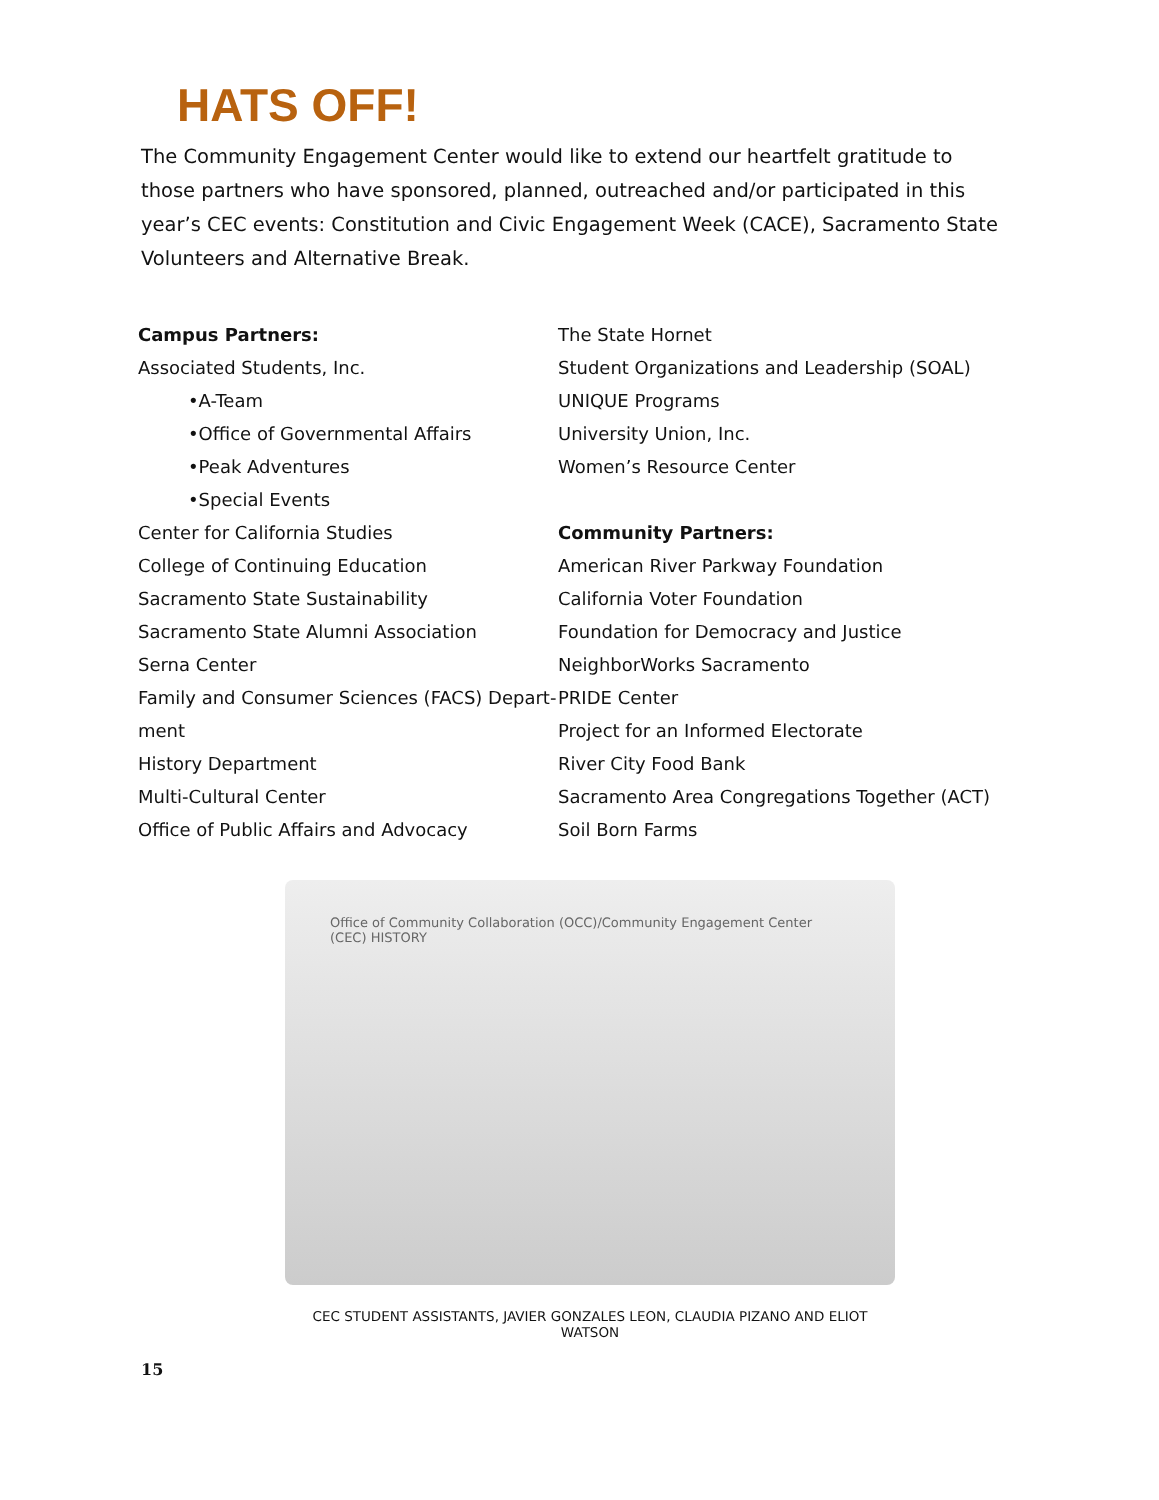HATS OFF!
The Community Engagement Center would like to extend our heartfelt gratitude to those partners who have sponsored, planned, outreached and/or participated in this year’s CEC events: Constitution and Civic Engagement Week (CACE), Sacramento State Volunteers and Alternative Break.
Campus Partners:
Associated Students, Inc.
•A-Team
•Office of Governmental Affairs
•Peak Adventures
•Special Events
Center for California Studies
College of Continuing Education
Sacramento State Sustainability
Sacramento State Alumni Association
Serna Center
Family and Consumer Sciences (FACS) Depart-ment
History Department
Multi-Cultural Center
Office of Public Affairs and Advocacy
The State Hornet
Student Organizations and Leadership (SOAL)
UNIQUE Programs
University Union, Inc.
Women’s Resource Center
Community Partners:
American River Parkway Foundation
California Voter Foundation
Foundation for Democracy and Justice
NeighborWorks Sacramento
PRIDE Center
Project for an Informed Electorate
River City Food Bank
Sacramento Area Congregations Together (ACT)
Soil Born Farms
Office of Community Collaboration (OCC)/Community Engagement Center (CEC) HISTORY
CEC STUDENT ASSISTANTS, JAVIER GONZALES LEON, CLAUDIA PIZANO AND ELIOT WATSON
15